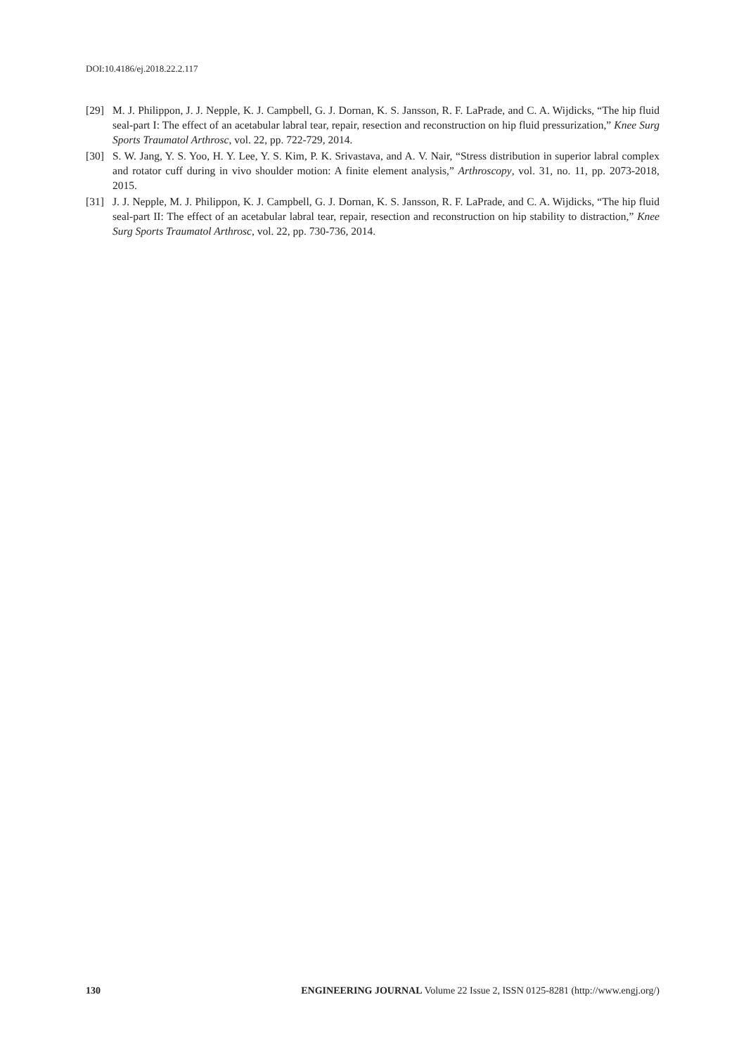DOI:10.4186/ej.2018.22.2.117
[29] M. J. Philippon, J. J. Nepple, K. J. Campbell, G. J. Dornan, K. S. Jansson, R. F. LaPrade, and C. A. Wijdicks, “The hip fluid seal-part I: The effect of an acetabular labral tear, repair, resection and reconstruction on hip fluid pressurization,” Knee Surg Sports Traumatol Arthrosc, vol. 22, pp. 722-729, 2014.
[30] S. W. Jang, Y. S. Yoo, H. Y. Lee, Y. S. Kim, P. K. Srivastava, and A. V. Nair, “Stress distribution in superior labral complex and rotator cuff during in vivo shoulder motion: A finite element analysis,” Arthroscopy, vol. 31, no. 11, pp. 2073-2018, 2015.
[31] J. J. Nepple, M. J. Philippon, K. J. Campbell, G. J. Dornan, K. S. Jansson, R. F. LaPrade, and C. A. Wijdicks, “The hip fluid seal-part II: The effect of an acetabular labral tear, repair, resection and reconstruction on hip stability to distraction,” Knee Surg Sports Traumatol Arthrosc, vol. 22, pp. 730-736, 2014.
130 ENGINEERING JOURNAL Volume 22 Issue 2, ISSN 0125-8281 (http://www.engj.org/)